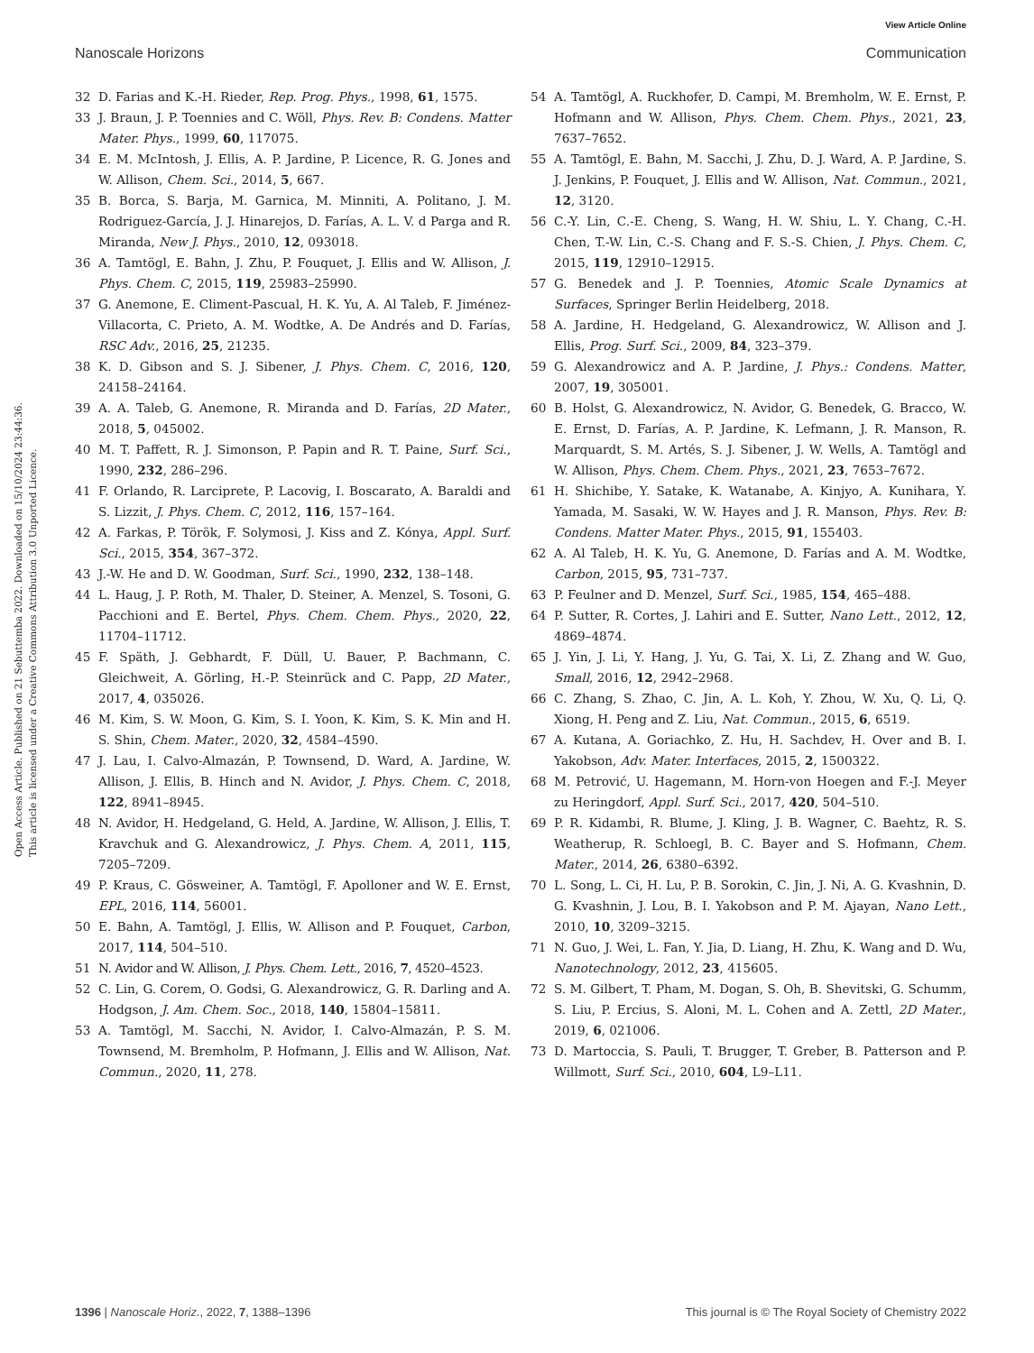View Article Online
Nanoscale Horizons Communication
Open Access Article. Published on 21 Sebuttemba 2022. Downloaded on 15/10/2024 23:44:36.
This article is licensed under a Creative Commons Attribution 3.0 Unported Licence.
32 D. Farias and K.-H. Rieder, Rep. Prog. Phys., 1998, 61, 1575.
33 J. Braun, J. P. Toennies and C. Wöll, Phys. Rev. B: Condens. Matter Mater. Phys., 1999, 60, 117075.
34 E. M. McIntosh, J. Ellis, A. P. Jardine, P. Licence, R. G. Jones and W. Allison, Chem. Sci., 2014, 5, 667.
35 B. Borca, S. Barja, M. Garnica, M. Minniti, A. Politano, J. M. Rodriguez-García, J. J. Hinarejos, D. Farías, A. L. V. d Parga and R. Miranda, New J. Phys., 2010, 12, 093018.
36 A. Tamtögl, E. Bahn, J. Zhu, P. Fouquet, J. Ellis and W. Allison, J. Phys. Chem. C, 2015, 119, 25983–25990.
37 G. Anemone, E. Climent-Pascual, H. K. Yu, A. Al Taleb, F. Jiménez-Villacorta, C. Prieto, A. M. Wodtke, A. De Andrés and D. Farías, RSC Adv., 2016, 25, 21235.
38 K. D. Gibson and S. J. Sibener, J. Phys. Chem. C, 2016, 120, 24158–24164.
39 A. A. Taleb, G. Anemone, R. Miranda and D. Farías, 2D Mater., 2018, 5, 045002.
40 M. T. Paffett, R. J. Simonson, P. Papin and R. T. Paine, Surf. Sci., 1990, 232, 286–296.
41 F. Orlando, R. Larciprete, P. Lacovig, I. Boscarato, A. Baraldi and S. Lizzit, J. Phys. Chem. C, 2012, 116, 157–164.
42 A. Farkas, P. Török, F. Solymosi, J. Kiss and Z. Kónya, Appl. Surf. Sci., 2015, 354, 367–372.
43 J.-W. He and D. W. Goodman, Surf. Sci., 1990, 232, 138–148.
44 L. Haug, J. P. Roth, M. Thaler, D. Steiner, A. Menzel, S. Tosoni, G. Pacchioni and E. Bertel, Phys. Chem. Chem. Phys., 2020, 22, 11704–11712.
45 F. Späth, J. Gebhardt, F. Düll, U. Bauer, P. Bachmann, C. Gleichweit, A. Görling, H.-P. Steinrück and C. Papp, 2D Mater., 2017, 4, 035026.
46 M. Kim, S. W. Moon, G. Kim, S. I. Yoon, K. Kim, S. K. Min and H. S. Shin, Chem. Mater., 2020, 32, 4584–4590.
47 J. Lau, I. Calvo-Almazán, P. Townsend, D. Ward, A. Jardine, W. Allison, J. Ellis, B. Hinch and N. Avidor, J. Phys. Chem. C, 2018, 122, 8941–8945.
48 N. Avidor, H. Hedgeland, G. Held, A. Jardine, W. Allison, J. Ellis, T. Kravchuk and G. Alexandrowicz, J. Phys. Chem. A, 2011, 115, 7205–7209.
49 P. Kraus, C. Gösweiner, A. Tamtögl, F. Apolloner and W. E. Ernst, EPL, 2016, 114, 56001.
50 E. Bahn, A. Tamtögl, J. Ellis, W. Allison and P. Fouquet, Carbon, 2017, 114, 504–510.
51 N. Avidor and W. Allison, J. Phys. Chem. Lett., 2016, 7, 4520–4523.
52 C. Lin, G. Corem, O. Godsi, G. Alexandrowicz, G. R. Darling and A. Hodgson, J. Am. Chem. Soc., 2018, 140, 15804–15811.
53 A. Tamtögl, M. Sacchi, N. Avidor, I. Calvo-Almazán, P. S. M. Townsend, M. Bremholm, P. Hofmann, J. Ellis and W. Allison, Nat. Commun., 2020, 11, 278.
54 A. Tamtögl, A. Ruckhofer, D. Campi, M. Bremholm, W. E. Ernst, P. Hofmann and W. Allison, Phys. Chem. Chem. Phys., 2021, 23, 7637–7652.
55 A. Tamtögl, E. Bahn, M. Sacchi, J. Zhu, D. J. Ward, A. P. Jardine, S. J. Jenkins, P. Fouquet, J. Ellis and W. Allison, Nat. Commun., 2021, 12, 3120.
56 C.-Y. Lin, C.-E. Cheng, S. Wang, H. W. Shiu, L. Y. Chang, C.-H. Chen, T.-W. Lin, C.-S. Chang and F. S.-S. Chien, J. Phys. Chem. C, 2015, 119, 12910–12915.
57 G. Benedek and J. P. Toennies, Atomic Scale Dynamics at Surfaces, Springer Berlin Heidelberg, 2018.
58 A. Jardine, H. Hedgeland, G. Alexandrowicz, W. Allison and J. Ellis, Prog. Surf. Sci., 2009, 84, 323–379.
59 G. Alexandrowicz and A. P. Jardine, J. Phys.: Condens. Matter, 2007, 19, 305001.
60 B. Holst, G. Alexandrowicz, N. Avidor, G. Benedek, G. Bracco, W. E. Ernst, D. Farías, A. P. Jardine, K. Lefmann, J. R. Manson, R. Marquardt, S. M. Artés, S. J. Sibener, J. W. Wells, A. Tamtögl and W. Allison, Phys. Chem. Chem. Phys., 2021, 23, 7653–7672.
61 H. Shichibe, Y. Satake, K. Watanabe, A. Kinjyo, A. Kunihara, Y. Yamada, M. Sasaki, W. W. Hayes and J. R. Manson, Phys. Rev. B: Condens. Matter Mater. Phys., 2015, 91, 155403.
62 A. Al Taleb, H. K. Yu, G. Anemone, D. Farías and A. M. Wodtke, Carbon, 2015, 95, 731–737.
63 P. Feulner and D. Menzel, Surf. Sci., 1985, 154, 465–488.
64 P. Sutter, R. Cortes, J. Lahiri and E. Sutter, Nano Lett., 2012, 12, 4869–4874.
65 J. Yin, J. Li, Y. Hang, J. Yu, G. Tai, X. Li, Z. Zhang and W. Guo, Small, 2016, 12, 2942–2968.
66 C. Zhang, S. Zhao, C. Jin, A. L. Koh, Y. Zhou, W. Xu, Q. Li, Q. Xiong, H. Peng and Z. Liu, Nat. Commun., 2015, 6, 6519.
67 A. Kutana, A. Goriachko, Z. Hu, H. Sachdev, H. Over and B. I. Yakobson, Adv. Mater. Interfaces, 2015, 2, 1500322.
68 M. Petrović, U. Hagemann, M. Horn-von Hoegen and F.-J. Meyer zu Heringdorf, Appl. Surf. Sci., 2017, 420, 504–510.
69 P. R. Kidambi, R. Blume, J. Kling, J. B. Wagner, C. Baehtz, R. S. Weatherup, R. Schloegl, B. C. Bayer and S. Hofmann, Chem. Mater., 2014, 26, 6380–6392.
70 L. Song, L. Ci, H. Lu, P. B. Sorokin, C. Jin, J. Ni, A. G. Kvashnin, D. G. Kvashnin, J. Lou, B. I. Yakobson and P. M. Ajayan, Nano Lett., 2010, 10, 3209–3215.
71 N. Guo, J. Wei, L. Fan, Y. Jia, D. Liang, H. Zhu, K. Wang and D. Wu, Nanotechnology, 2012, 23, 415605.
72 S. M. Gilbert, T. Pham, M. Dogan, S. Oh, B. Shevitski, G. Schumm, S. Liu, P. Ercius, S. Aloni, M. L. Cohen and A. Zettl, 2D Mater., 2019, 6, 021006.
73 D. Martoccia, S. Pauli, T. Brugger, T. Greber, B. Patterson and P. Willmott, Surf. Sci., 2010, 604, L9–L11.
1396 | Nanoscale Horiz., 2022, 7, 1388–1396 This journal is © The Royal Society of Chemistry 2022